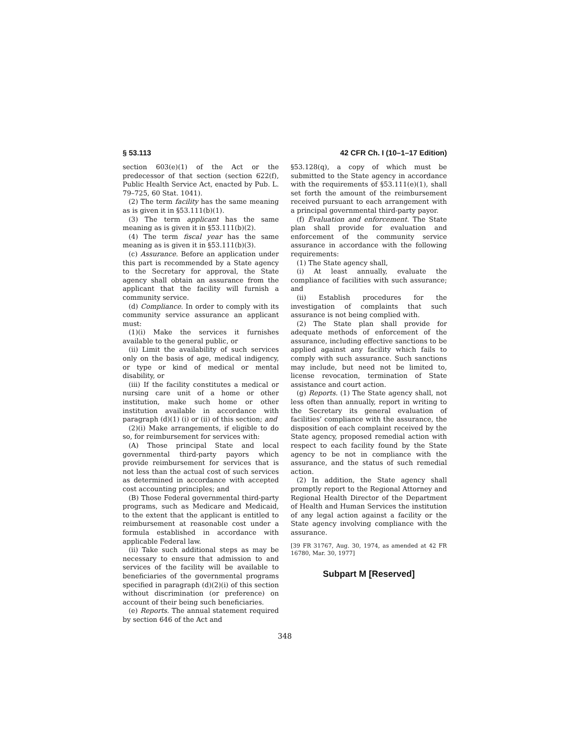§ 53.113 42 CFR Ch. I (10–1–17 Edition)
section 603(e)(1) of the Act or the predecessor of that section (section 622(f), Public Health Service Act, enacted by Pub. L. 79–725, 60 Stat. 1041).
(2) The term facility has the same meaning as is given it in §53.111(b)(1).
(3) The term applicant has the same meaning as is given it in §53.111(b)(2).
(4) The term fiscal year has the same meaning as is given it in §53.111(b)(3).
(c) Assurance. Before an application under this part is recommended by a State agency to the Secretary for approval, the State agency shall obtain an assurance from the applicant that the facility will furnish a community service.
(d) Compliance. In order to comply with its community service assurance an applicant must:
(1)(i) Make the services it furnishes available to the general public, or
(ii) Limit the availability of such services only on the basis of age, medical indigency, or type or kind of medical or mental disability, or
(iii) If the facility constitutes a medical or nursing care unit of a home or other institution, make such home or other institution available in accordance with paragraph (d)(1) (i) or (ii) of this section; and
(2)(i) Make arrangements, if eligible to do so, for reimbursement for services with:
(A) Those principal State and local governmental third-party payors which provide reimbursement for services that is not less than the actual cost of such services as determined in accordance with accepted cost accounting principles; and
(B) Those Federal governmental third-party programs, such as Medicare and Medicaid, to the extent that the applicant is entitled to reimbursement at reasonable cost under a formula established in accordance with applicable Federal law.
(ii) Take such additional steps as may be necessary to ensure that admission to and services of the facility will be available to beneficiaries of the governmental programs specified in paragraph (d)(2)(i) of this section without discrimination (or preference) on account of their being such beneficiaries.
(e) Reports. The annual statement required by section 646 of the Act and
§53.128(q), a copy of which must be submitted to the State agency in accordance with the requirements of §53.111(e)(1), shall set forth the amount of the reimbursement received pursuant to each arrangement with a principal governmental third-party payor.
(f) Evaluation and enforcement. The State plan shall provide for evaluation and enforcement of the community service assurance in accordance with the following requirements:
(1) The State agency shall,
(i) At least annually, evaluate the compliance of facilities with such assurance; and
(ii) Establish procedures for the investigation of complaints that such assurance is not being complied with.
(2) The State plan shall provide for adequate methods of enforcement of the assurance, including effective sanctions to be applied against any facility which fails to comply with such assurance. Such sanctions may include, but need not be limited to, license revocation, termination of State assistance and court action.
(g) Reports. (1) The State agency shall, not less often than annually, report in writing to the Secretary its general evaluation of facilities’ compliance with the assurance, the disposition of each complaint received by the State agency, proposed remedial action with respect to each facility found by the State agency to be not in compliance with the assurance, and the status of such remedial action.
(2) In addition, the State agency shall promptly report to the Regional Attorney and Regional Health Director of the Department of Health and Human Services the institution of any legal action against a facility or the State agency involving compliance with the assurance.
[39 FR 31767, Aug. 30, 1974, as amended at 42 FR 16780, Mar. 30, 1977]
Subpart M [Reserved]
348